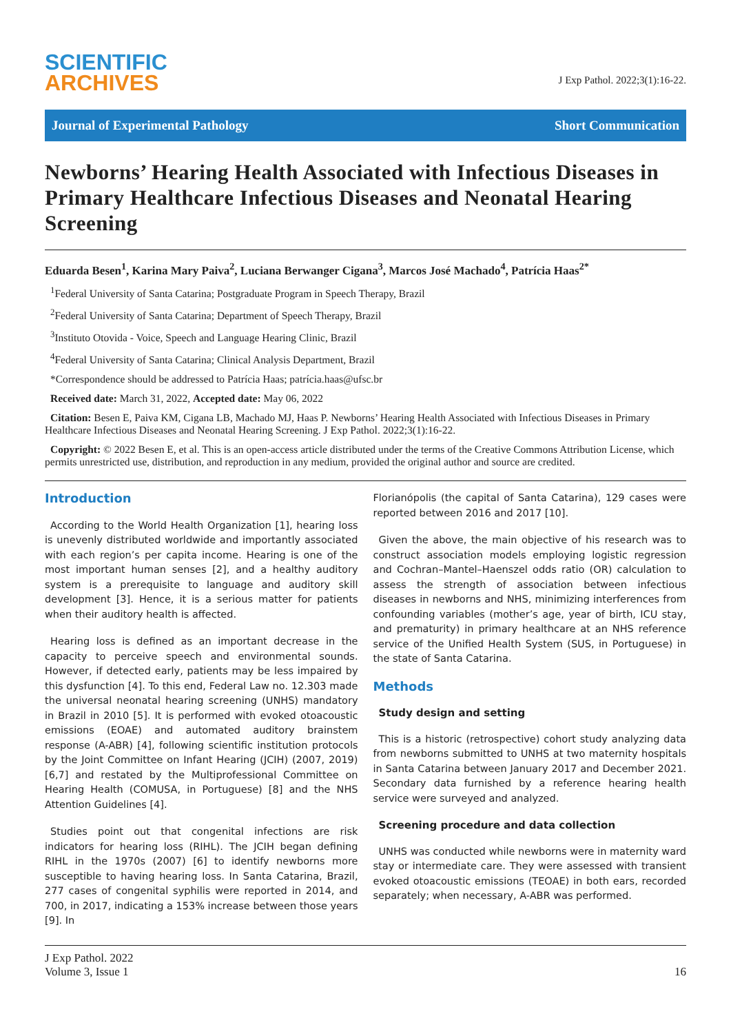SCIENTIFIC
ARCHIVES
J Exp Pathol. 2022;3(1):16-22.
Journal of Experimental Pathology Short Communication
Newborns’ Hearing Health Associated with Infectious Diseases in Primary Healthcare Infectious Diseases and Neonatal Hearing Screening
Eduarda Besen<sup>1</sup>, Karina Mary Paiva<sup>2</sup>, Luciana Berwanger Cigana<sup>3</sup>, Marcos José Machado<sup>4</sup>, Patrícia Haas<sup>2*</sup>
<sup>1</sup> Federal University of Santa Catarina; Postgraduate Program in Speech Therapy, Brazil
<sup>2</sup> Federal University of Santa Catarina; Department of Speech Therapy, Brazil
<sup>3</sup> Instituto Otovida - Voice, Speech and Language Hearing Clinic, Brazil
<sup>4</sup> Federal University of Santa Catarina; Clinical Analysis Department, Brazil
*Correspondence should be addressed to Patrícia Haas; patrícia.haas@ufsc.br
Received date: March 31, 2022, Accepted date: May 06, 2022
Citation: Besen E, Paiva KM, Cigana LB, Machado MJ, Haas P. Newborns’ Hearing Health Associated with Infectious Diseases in Primary Healthcare Infectious Diseases and Neonatal Hearing Screening. J Exp Pathol. 2022;3(1):16-22.
Copyright: © 2022 Besen E, et al. This is an open-access article distributed under the terms of the Creative Commons Attribution License, which permits unrestricted use, distribution, and reproduction in any medium, provided the original author and source are credited.
Introduction
According to the World Health Organization [1], hearing loss is unevenly distributed worldwide and importantly associated with each region’s per capita income. Hearing is one of the most important human senses [2], and a healthy auditory system is a prerequisite to language and auditory skill development [3]. Hence, it is a serious matter for patients when their auditory health is affected.
Hearing loss is defined as an important decrease in the capacity to perceive speech and environmental sounds. However, if detected early, patients may be less impaired by this dysfunction [4]. To this end, Federal Law no. 12.303 made the universal neonatal hearing screening (UNHS) mandatory in Brazil in 2010 [5]. It is performed with evoked otoacoustic emissions (EOAE) and automated auditory brainstem response (A-ABR) [4], following scientific institution protocols by the Joint Committee on Infant Hearing (JCIH) (2007, 2019) [6,7] and restated by the Multiprofessional Committee on Hearing Health (COMUSA, in Portuguese) [8] and the NHS Attention Guidelines [4].
Studies point out that congenital infections are risk indicators for hearing loss (RIHL). The JCIH began defining RIHL in the 1970s (2007) [6] to identify newborns more susceptible to having hearing loss. In Santa Catarina, Brazil, 277 cases of congenital syphilis were reported in 2014, and 700, in 2017, indicating a 153% increase between those years [9]. In
Florianópolis (the capital of Santa Catarina), 129 cases were reported between 2016 and 2017 [10].
Given the above, the main objective of his research was to construct association models employing logistic regression and Cochran–Mantel–Haenszel odds ratio (OR) calculation to assess the strength of association between infectious diseases in newborns and NHS, minimizing interferences from confounding variables (mother’s age, year of birth, ICU stay, and prematurity) in primary healthcare at an NHS reference service of the Unified Health System (SUS, in Portuguese) in the state of Santa Catarina.
Methods
Study design and setting
This is a historic (retrospective) cohort study analyzing data from newborns submitted to UNHS at two maternity hospitals in Santa Catarina between January 2017 and December 2021. Secondary data furnished by a reference hearing health service were surveyed and analyzed.
Screening procedure and data collection
UNHS was conducted while newborns were in maternity ward stay or intermediate care. They were assessed with transient evoked otoacoustic emissions (TEOAE) in both ears, recorded separately; when necessary, A-ABR was performed.
J Exp Pathol. 2022
Volume 3, Issue 1
16